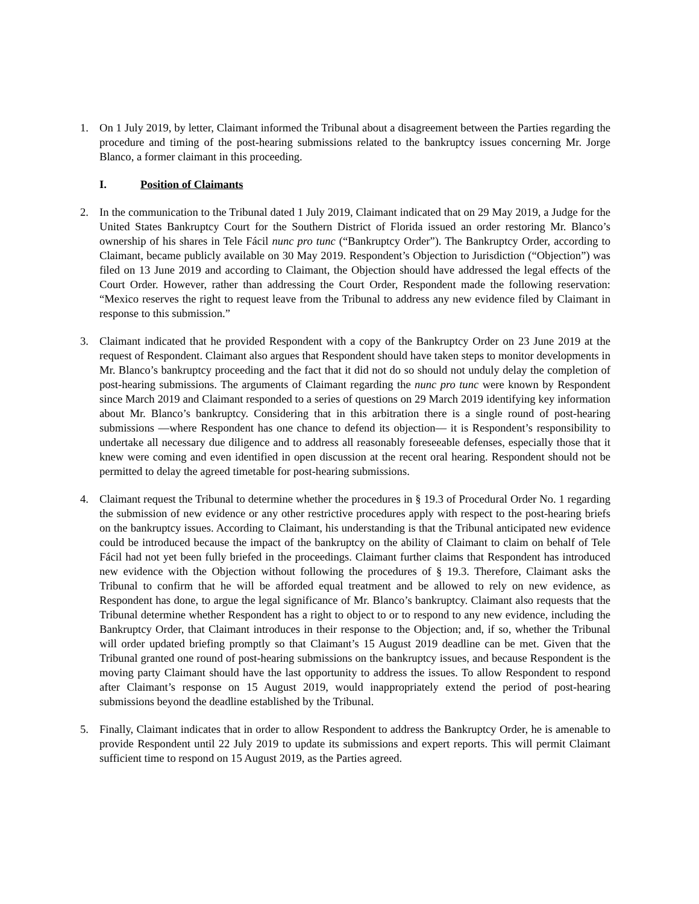1. On 1 July 2019, by letter, Claimant informed the Tribunal about a disagreement between the Parties regarding the procedure and timing of the post-hearing submissions related to the bankruptcy issues concerning Mr. Jorge Blanco, a former claimant in this proceeding.
I. Position of Claimants
2. In the communication to the Tribunal dated 1 July 2019, Claimant indicated that on 29 May 2019, a Judge for the United States Bankruptcy Court for the Southern District of Florida issued an order restoring Mr. Blanco’s ownership of his shares in Tele Fácil nunc pro tunc (“Bankruptcy Order”). The Bankruptcy Order, according to Claimant, became publicly available on 30 May 2019. Respondent’s Objection to Jurisdiction (“Objection”) was filed on 13 June 2019 and according to Claimant, the Objection should have addressed the legal effects of the Court Order. However, rather than addressing the Court Order, Respondent made the following reservation: “Mexico reserves the right to request leave from the Tribunal to address any new evidence filed by Claimant in response to this submission.”
3. Claimant indicated that he provided Respondent with a copy of the Bankruptcy Order on 23 June 2019 at the request of Respondent. Claimant also argues that Respondent should have taken steps to monitor developments in Mr. Blanco’s bankruptcy proceeding and the fact that it did not do so should not unduly delay the completion of post-hearing submissions. The arguments of Claimant regarding the nunc pro tunc were known by Respondent since March 2019 and Claimant responded to a series of questions on 29 March 2019 identifying key information about Mr. Blanco’s bankruptcy. Considering that in this arbitration there is a single round of post-hearing submissions —where Respondent has one chance to defend its objection— it is Respondent’s responsibility to undertake all necessary due diligence and to address all reasonably foreseeable defenses, especially those that it knew were coming and even identified in open discussion at the recent oral hearing. Respondent should not be permitted to delay the agreed timetable for post-hearing submissions.
4. Claimant request the Tribunal to determine whether the procedures in § 19.3 of Procedural Order No. 1 regarding the submission of new evidence or any other restrictive procedures apply with respect to the post-hearing briefs on the bankruptcy issues. According to Claimant, his understanding is that the Tribunal anticipated new evidence could be introduced because the impact of the bankruptcy on the ability of Claimant to claim on behalf of Tele Fácil had not yet been fully briefed in the proceedings. Claimant further claims that Respondent has introduced new evidence with the Objection without following the procedures of § 19.3. Therefore, Claimant asks the Tribunal to confirm that he will be afforded equal treatment and be allowed to rely on new evidence, as Respondent has done, to argue the legal significance of Mr. Blanco’s bankruptcy. Claimant also requests that the Tribunal determine whether Respondent has a right to object to or to respond to any new evidence, including the Bankruptcy Order, that Claimant introduces in their response to the Objection; and, if so, whether the Tribunal will order updated briefing promptly so that Claimant’s 15 August 2019 deadline can be met. Given that the Tribunal granted one round of post-hearing submissions on the bankruptcy issues, and because Respondent is the moving party Claimant should have the last opportunity to address the issues. To allow Respondent to respond after Claimant’s response on 15 August 2019, would inappropriately extend the period of post-hearing submissions beyond the deadline established by the Tribunal.
5. Finally, Claimant indicates that in order to allow Respondent to address the Bankruptcy Order, he is amenable to provide Respondent until 22 July 2019 to update its submissions and expert reports. This will permit Claimant sufficient time to respond on 15 August 2019, as the Parties agreed.